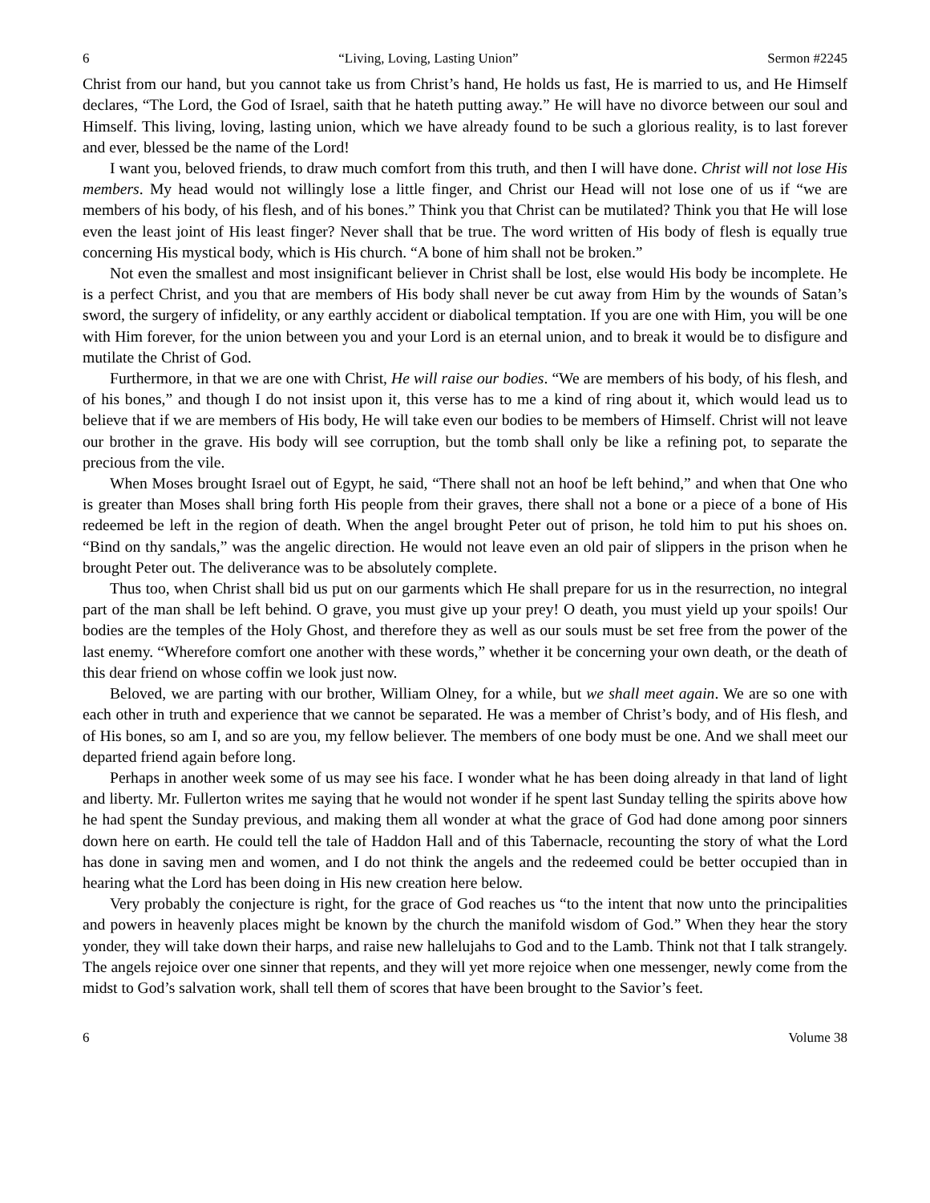6 “Living, Loving, Lasting Union” Sermon #2245
Christ from our hand, but you cannot take us from Christ’s hand, He holds us fast, He is married to us, and He Himself declares, “The Lord, the God of Israel, saith that he hateth putting away.” He will have no divorce between our soul and Himself. This living, loving, lasting union, which we have already found to be such a glorious reality, is to last forever and ever, blessed be the name of the Lord!
I want you, beloved friends, to draw much comfort from this truth, and then I will have done. Christ will not lose His members. My head would not willingly lose a little finger, and Christ our Head will not lose one of us if “we are members of his body, of his flesh, and of his bones.” Think you that Christ can be mutilated? Think you that He will lose even the least joint of His least finger? Never shall that be true. The word written of His body of flesh is equally true concerning His mystical body, which is His church. “A bone of him shall not be broken.”
Not even the smallest and most insignificant believer in Christ shall be lost, else would His body be incomplete. He is a perfect Christ, and you that are members of His body shall never be cut away from Him by the wounds of Satan’s sword, the surgery of infidelity, or any earthly accident or diabolical temptation. If you are one with Him, you will be one with Him forever, for the union between you and your Lord is an eternal union, and to break it would be to disfigure and mutilate the Christ of God.
Furthermore, in that we are one with Christ, He will raise our bodies. “We are members of his body, of his flesh, and of his bones,” and though I do not insist upon it, this verse has to me a kind of ring about it, which would lead us to believe that if we are members of His body, He will take even our bodies to be members of Himself. Christ will not leave our brother in the grave. His body will see corruption, but the tomb shall only be like a refining pot, to separate the precious from the vile.
When Moses brought Israel out of Egypt, he said, “There shall not an hoof be left behind,” and when that One who is greater than Moses shall bring forth His people from their graves, there shall not a bone or a piece of a bone of His redeemed be left in the region of death. When the angel brought Peter out of prison, he told him to put his shoes on. “Bind on thy sandals,” was the angelic direction. He would not leave even an old pair of slippers in the prison when he brought Peter out. The deliverance was to be absolutely complete.
Thus too, when Christ shall bid us put on our garments which He shall prepare for us in the resurrection, no integral part of the man shall be left behind. O grave, you must give up your prey! O death, you must yield up your spoils! Our bodies are the temples of the Holy Ghost, and therefore they as well as our souls must be set free from the power of the last enemy. “Wherefore comfort one another with these words,” whether it be concerning your own death, or the death of this dear friend on whose coffin we look just now.
Beloved, we are parting with our brother, William Olney, for a while, but we shall meet again. We are so one with each other in truth and experience that we cannot be separated. He was a member of Christ’s body, and of His flesh, and of His bones, so am I, and so are you, my fellow believer. The members of one body must be one. And we shall meet our departed friend again before long.
Perhaps in another week some of us may see his face. I wonder what he has been doing already in that land of light and liberty. Mr. Fullerton writes me saying that he would not wonder if he spent last Sunday telling the spirits above how he had spent the Sunday previous, and making them all wonder at what the grace of God had done among poor sinners down here on earth. He could tell the tale of Haddon Hall and of this Tabernacle, recounting the story of what the Lord has done in saving men and women, and I do not think the angels and the redeemed could be better occupied than in hearing what the Lord has been doing in His new creation here below.
Very probably the conjecture is right, for the grace of God reaches us “to the intent that now unto the principalities and powers in heavenly places might be known by the church the manifold wisdom of God.” When they hear the story yonder, they will take down their harps, and raise new hallelujahs to God and to the Lamb. Think not that I talk strangely. The angels rejoice over one sinner that repents, and they will yet more rejoice when one messenger, newly come from the midst to God’s salvation work, shall tell them of scores that have been brought to the Savior’s feet.
6 Volume 38